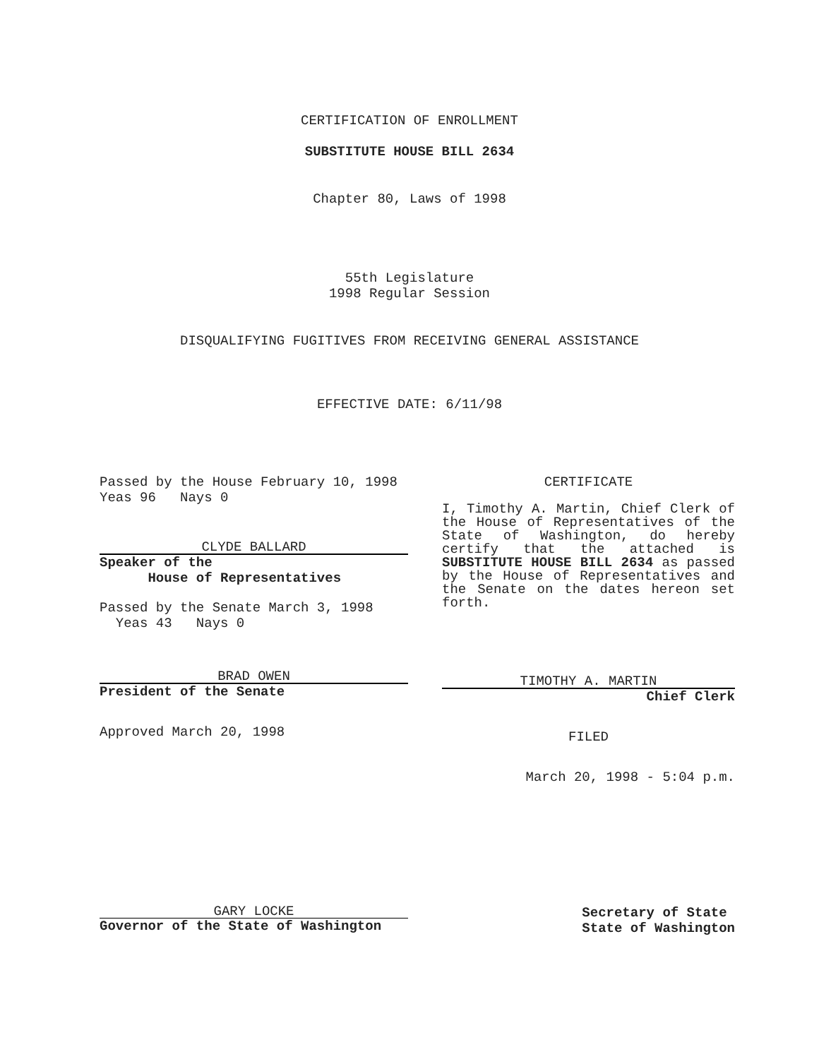CERTIFICATION OF ENROLLMENT
SUBSTITUTE HOUSE BILL 2634
Chapter 80, Laws of 1998
55th Legislature
1998 Regular Session
DISQUALIFYING FUGITIVES FROM RECEIVING GENERAL ASSISTANCE
EFFECTIVE DATE: 6/11/98
Passed by the House February 10, 1998
Yeas 96 Nays 0
CLYDE BALLARD
Speaker of the
House of Representatives
Passed by the Senate March 3, 1998
Yeas 43 Nays 0
BRAD OWEN
President of the Senate
Approved March 20, 1998
CERTIFICATE
I, Timothy A. Martin, Chief Clerk of the House of Representatives of the State of Washington, do hereby certify that the attached is SUBSTITUTE HOUSE BILL 2634 as passed by the House of Representatives and the Senate on the dates hereon set forth.
TIMOTHY A. MARTIN
Chief Clerk
FILED
March 20, 1998 - 5:04 p.m.
GARY LOCKE
Governor of the State of Washington
Secretary of State
State of Washington